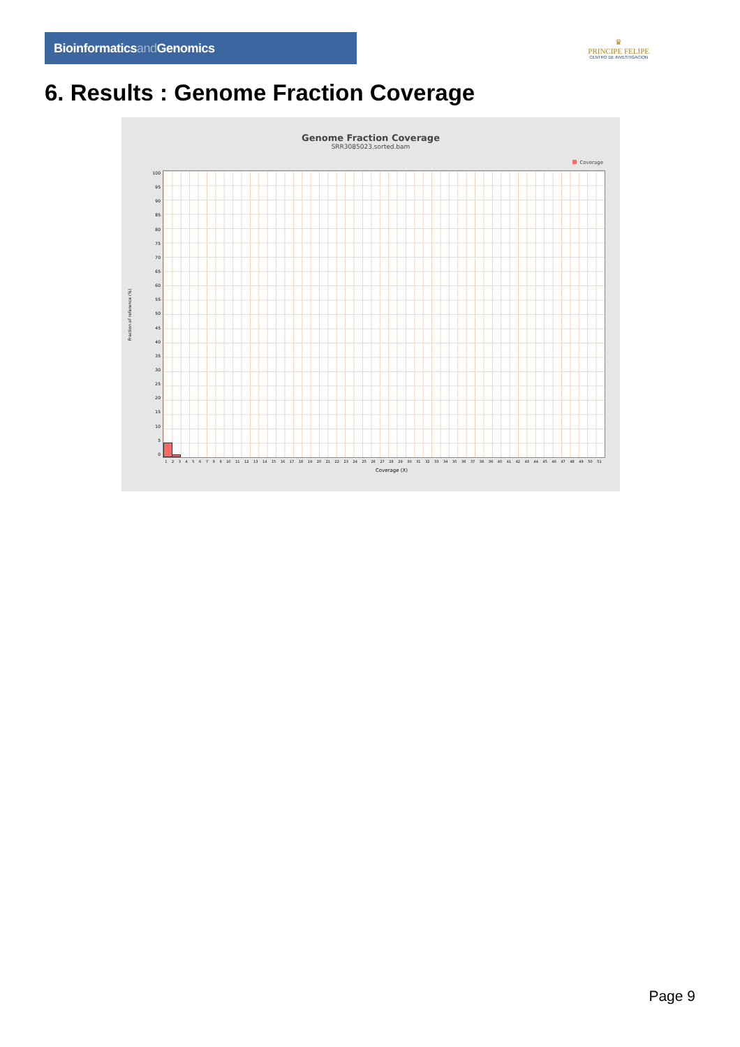Bioinformaticsand Genomics
♛
PRINCIPE FELIPE
CENTRO DE INVESTIGACION
6. Results : Genome Fraction Coverage
Genome Fraction Coverage
SRR3085023.sorted.bam
Coverage
Fraction of reference (%)
100
95
90
85
80
75
70
65
60
55
50
45
40
35
30
25
20
15
10
5
0
1 2 3 4 5 6 7 8 9 10 11 12 13 14 15 16 17 18 19 20 21 22 23 24 25 26 27 28 29 30 31 32 33 34 35 36 37 38 39 40 41 42 43 44 45 46 47 48 49 50 51
Coverage (X)
Page 9